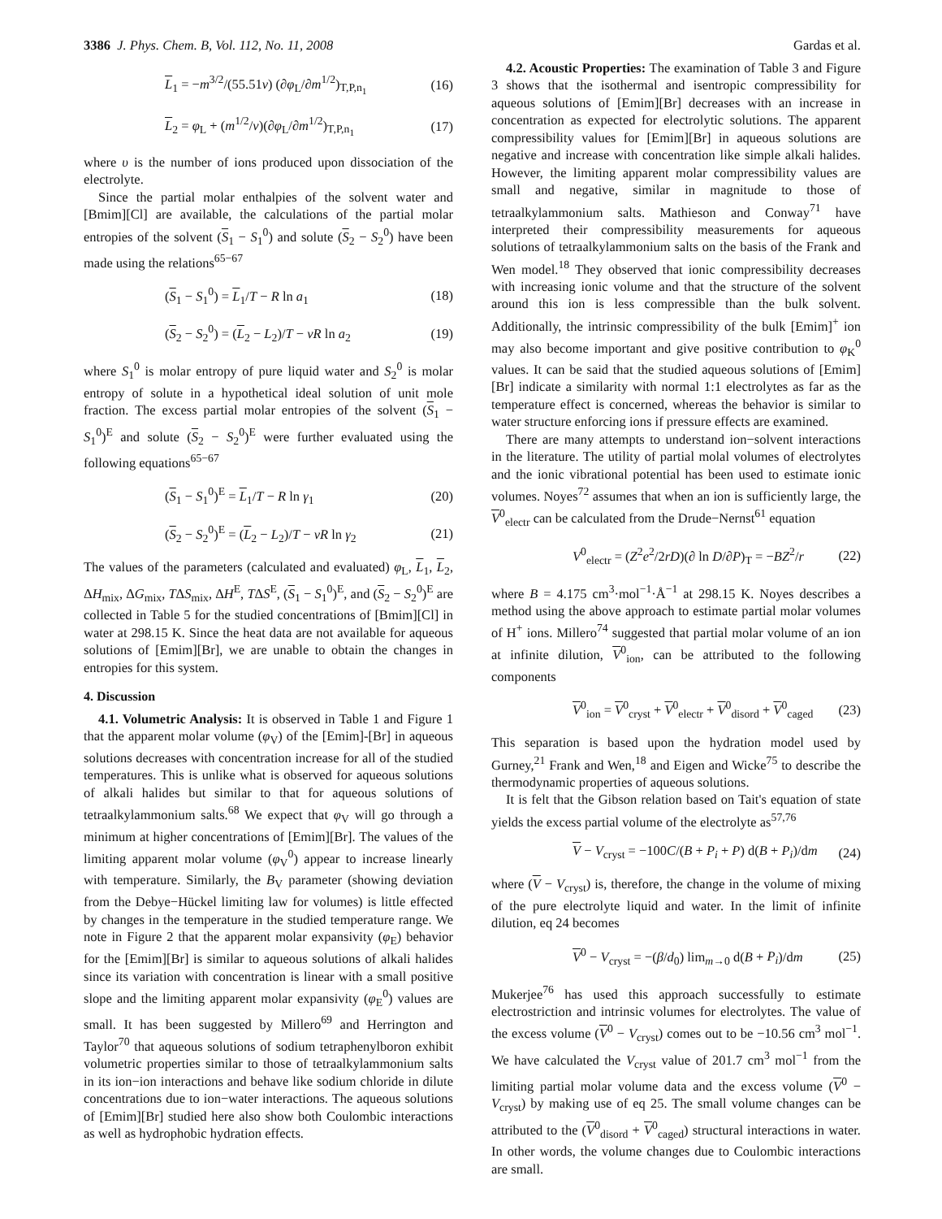3386 J. Phys. Chem. B, Vol. 112, No. 11, 2008 Gardas et al.
L<sub>1</sub> = −m<sup>3/2</sup>/(55.51ν) (∂φ<sub>L</sub>/∂m<sup>1/2</sup>)<sub>T,P,n<sub>1</sub></sub> (16)
L<sub>2</sub> = φ<sub>L</sub> + (m<sup>1/2</sup>/ν)(∂φ<sub>L</sub>/∂m<sup>1/2</sup>)<sub>T,P,n<sub>1</sub></sub> (17)
where υ is the number of ions produced upon dissociation of the electrolyte.
Since the partial molar enthalpies of the solvent water and [Bmim][Cl] are available, the calculations of the partial molar entropies of the solvent (S<sub>1</sub> − S<sub>1</sub><sup>0</sup>) and solute (S<sub>2</sub> − S<sub>2</sub><sup>0</sup>) have been made using the relations<sup>65−67</sup>
(S<sub>1</sub> − S<sub>1</sub><sup>0</sup>) = L<sub>1</sub>/T − R ln a<sub>1</sub> (18)
(S<sub>2</sub> − S<sub>2</sub><sup>0</sup>) = (L<sub>2</sub> − L<sub>2</sub>)/T − νR ln a<sub>2</sub> (19)
where S<sub>1</sub><sup>0</sup> is molar entropy of pure liquid water and S<sub>2</sub><sup>0</sup> is molar entropy of solute in a hypothetical ideal solution of unit mole fraction. The excess partial molar entropies of the solvent (S<sub>1</sub> − S<sub>1</sub><sup>0</sup>)<sup>E</sup> and solute (S<sub>2</sub> − S<sub>2</sub><sup>0</sup>)<sup>E</sup> were further evaluated using the following equations<sup>65−67</sup>
(S<sub>1</sub> − S<sub>1</sub><sup>0</sup>)<sup>E</sup> = L<sub>1</sub>/T − R ln γ<sub>1</sub> (20)
(S<sub>2</sub> − S<sub>2</sub><sup>0</sup>)<sup>E</sup> = (L<sub>2</sub> − L<sub>2</sub>)/T − νR ln γ<sub>2</sub> (21)
The values of the parameters (calculated and evaluated) φ<sub>L</sub>, L<sub>1</sub>, L<sub>2</sub>, ΔH<sub>mix</sub>, ΔG<sub>mix</sub>, TΔS<sub>mix</sub>, ΔH<sup>E</sup>, TΔS<sup>E</sup>, (S<sub>1</sub> − S<sub>1</sub><sup>0</sup>)<sup>E</sup>, and (S<sub>2</sub> − S<sub>2</sub><sup>0</sup>)<sup>E</sup> are collected in Table 5 for the studied concentrations of [Bmim][Cl] in water at 298.15 K. Since the heat data are not available for aqueous solutions of [Emim][Br], we are unable to obtain the changes in entropies for this system.
4. Discussion
4.1. Volumetric Analysis: It is observed in Table 1 and Figure 1 that the apparent molar volume (φ<sub>V</sub>) of the [Emim]-[Br] in aqueous solutions decreases with concentration increase for all of the studied temperatures. This is unlike what is observed for aqueous solutions of alkali halides but similar to that for aqueous solutions of tetraalkylammonium salts.<sup>68</sup> We expect that φ<sub>V</sub> will go through a minimum at higher concentrations of [Emim][Br]. The values of the limiting apparent molar volume (φ<sub>V</sub><sup>0</sup>) appear to increase linearly with temperature. Similarly, the B<sub>V</sub> parameter (showing deviation from the Debye−Hückel limiting law for volumes) is little effected by changes in the temperature in the studied temperature range. We note in Figure 2 that the apparent molar expansivity (φ<sub>E</sub>) behavior for the [Emim][Br] is similar to aqueous solutions of alkali halides since its variation with concentration is linear with a small positive slope and the limiting apparent molar expansivity (φ<sub>E</sub><sup>0</sup>) values are small. It has been suggested by Millero<sup>69</sup> and Herrington and Taylor<sup>70</sup> that aqueous solutions of sodium tetraphenylboron exhibit volumetric properties similar to those of tetraalkylammonium salts in its ion−ion interactions and behave like sodium chloride in dilute concentrations due to ion−water interactions. The aqueous solutions of [Emim][Br] studied here also show both Coulombic interactions as well as hydrophobic hydration effects.
4.2. Acoustic Properties: The examination of Table 3 and Figure 3 shows that the isothermal and isentropic compressibility for aqueous solutions of [Emim][Br] decreases with an increase in concentration as expected for electrolytic solutions. The apparent compressibility values for [Emim][Br] in aqueous solutions are negative and increase with concentration like simple alkali halides. However, the limiting apparent molar compressibility values are small and negative, similar in magnitude to those of tetraalkylammonium salts. Mathieson and Conway<sup>71</sup> have interpreted their compressibility measurements for aqueous solutions of tetraalkylammonium salts on the basis of the Frank and Wen model.<sup>18</sup> They observed that ionic compressibility decreases with increasing ionic volume and that the structure of the solvent around this ion is less compressible than the bulk solvent. Additionally, the intrinsic compressibility of the bulk [Emim]<sup>+</sup> ion may also become important and give positive contribution to φ<sub>K</sub><sup>0</sup> values. It can be said that the studied aqueous solutions of [Emim][Br] indicate a similarity with normal 1:1 electrolytes as far as the temperature effect is concerned, whereas the behavior is similar to water structure enforcing ions if pressure effects are examined.
There are many attempts to understand ion−solvent interactions in the literature. The utility of partial molal volumes of electrolytes and the ionic vibrational potential has been used to estimate ionic volumes. Noyes<sup>72</sup> assumes that when an ion is sufficiently large, the V<sup>0</sup><sub>electr</sub> can be calculated from the Drude−Nernst<sup>61</sup> equation
V<sup>0</sup><sub>electr</sub> = (Z<sup>2</sup>e<sup>2</sup>/2rD)(∂ ln D/∂P)<sub>T</sub> = −BZ<sup>2</sup>/r (22)
where B = 4.175 cm<sup>3</sup>·mol<sup>−1</sup>·Å<sup>−1</sup> at 298.15 K. Noyes describes a method using the above approach to estimate partial molar volumes of H<sup>+</sup> ions. Millero<sup>74</sup> suggested that partial molar volume of an ion at infinite dilution, V<sup>0</sup><sub>ion</sub>, can be attributed to the following components
V<sup>0</sup><sub>ion</sub> = V<sup>0</sup><sub>cryst</sub> + V<sup>0</sup><sub>electr</sub> + V<sup>0</sup><sub>disord</sub> + V<sup>0</sup><sub>caged</sub> (23)
This separation is based upon the hydration model used by Gurney,<sup>21</sup> Frank and Wen,<sup>18</sup> and Eigen and Wicke<sup>75</sup> to describe the thermodynamic properties of aqueous solutions.
It is felt that the Gibson relation based on Tait's equation of state yields the excess partial volume of the electrolyte as<sup>57,76</sup>
V − V<sub>cryst</sub> = −100C/(B + P<sub>i</sub> + P) d(B + P<sub>i</sub>)/dm (24)
where (V − V<sub>cryst</sub>) is, therefore, the change in the volume of mixing of the pure electrolyte liquid and water. In the limit of infinite dilution, eq 24 becomes
V<sup>0</sup> − V<sub>cryst</sub> = −(β/d<sub>0</sub>) lim<sub>m→0</sub> d(B + P<sub>i</sub>)/dm (25)
Mukerjee<sup>76</sup> has used this approach successfully to estimate electrostriction and intrinsic volumes for electrolytes. The value of the excess volume (V<sup>0</sup> − V<sub>cryst</sub>) comes out to be −10.56 cm<sup>3</sup> mol<sup>−1</sup>. We have calculated the V<sub>cryst</sub> value of 201.7 cm<sup>3</sup> mol<sup>−1</sup> from the limiting partial molar volume data and the excess volume (V<sup>0</sup> − V<sub>cryst</sub>) by making use of eq 25. The small volume changes can be attributed to the (V<sup>0</sup><sub>disord</sub> + V<sup>0</sup><sub>caged</sub>) structural interactions in water. In other words, the volume changes due to Coulombic interactions are small.